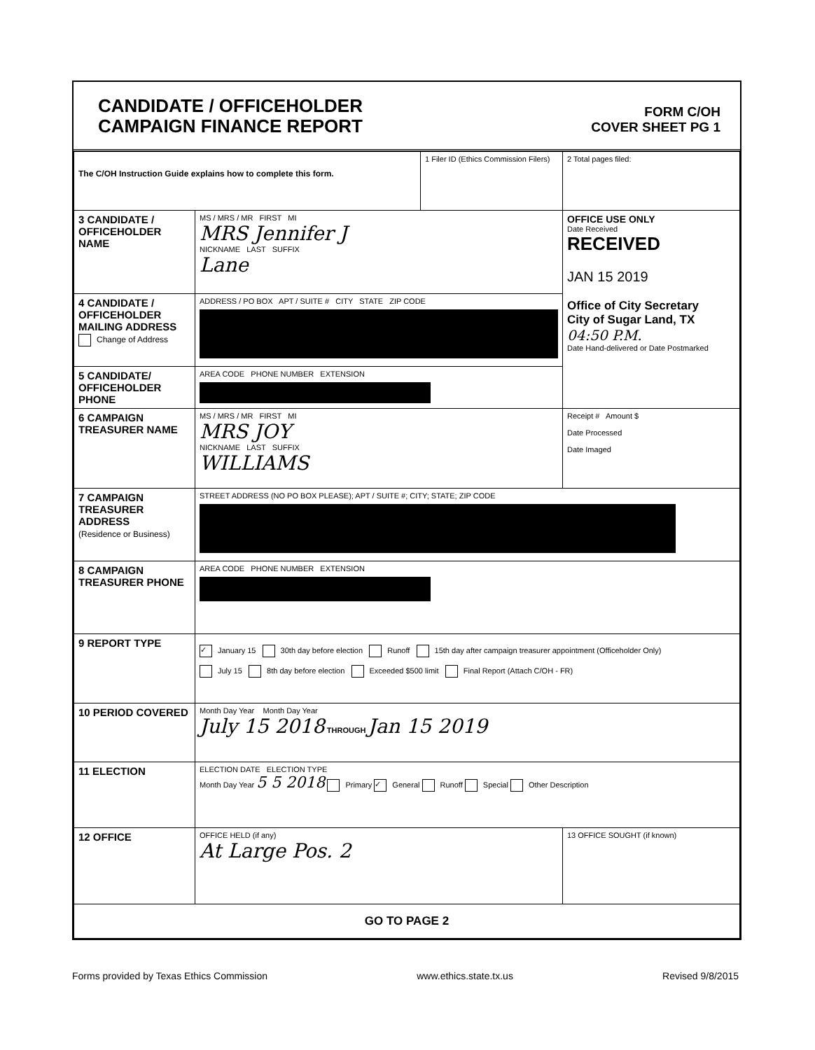CANDIDATE / OFFICEHOLDER
CAMPAIGN FINANCE REPORT
FORM C/OH
COVER SHEET PG 1
| The C/OH Instruction Guide explains how to complete this form. | | 1 Filer ID (Ethics Commission Filers) | 2 Total pages filed: |
| 3 CANDIDATE / OFFICEHOLDER NAME | MS / MRS / MR FIRST MI MRS Jennifer J NICKNAME LAST SUFFIX Lane | | OFFICE USE ONLY Date Received RECEIVED JAN 15 2019 Office of City Secretary City of Sugar Land, TX 04:50 P.M. Date Hand-delivered or Date Postmarked |
| 4 CANDIDATE / OFFICEHOLDER MAILING ADDRESS Change of Address | ADDRESS / PO BOX APT / SUITE # CITY STATE ZIP CODE | | |
| 5 CANDIDATE/ OFFICEHOLDER PHONE | AREA CODE PHONE NUMBER EXTENSION | | |
| 6 CAMPAIGN TREASURER NAME | MS / MRS / MR FIRST MI MRS JOY NICKNAME LAST SUFFIX WILLIAMS | | Receipt # Amount $ Date Processed Date Imaged |
| 7 CAMPAIGN TREASURER ADDRESS (Residence or Business) | STREET ADDRESS (NO PO BOX PLEASE); APT / SUITE #; CITY; STATE; ZIP CODE | | |
| 8 CAMPAIGN TREASURER PHONE | AREA CODE PHONE NUMBER EXTENSION | | |
| 9 REPORT TYPE | ✓ January 15 30th day before election Runoff 15th day after campaign treasurer appointment (Officeholder Only) July 15 8th day before election Exceeded $500 limit Final Report (Attach C/OH - FR) | | |
| 10 PERIOD COVERED | Month Day Year Month Day Year July 15 2018 THROUGH Jan 15 2019 | | |
| 11 ELECTION | ELECTION DATE ELECTION TYPE Month Day Year 5 5 2018 Primary ✓ General Runoff Special Other Description | | |
| 12 OFFICE | OFFICE HELD (if any) At Large Pos. 2 | | 13 OFFICE SOUGHT (if known) |
| GO TO PAGE 2 | | | |
Forms provided by Texas Ethics Commission www.ethics.state.tx.us Revised 9/8/2015